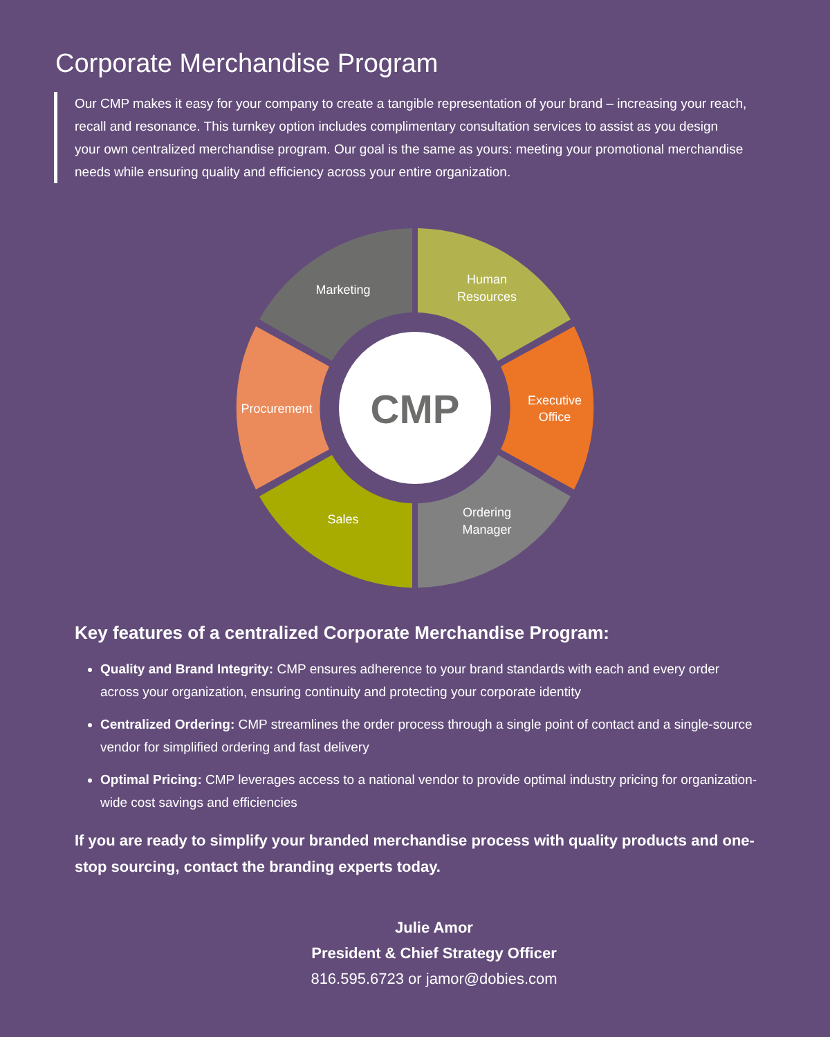Corporate Merchandise Program
Our CMP makes it easy for your company to create a tangible representation of your brand – increasing your reach, recall and resonance. This turnkey option includes complimentary consultation services to assist as you design your own centralized merchandise program. Our goal is the same as yours: meeting your promotional merchandise needs while ensuring quality and efficiency across your entire organization.
Marketing
Human
Resources
Executive
Office
Ordering
Manager
Sales
Procurement
CMP
Key features of a centralized Corporate Merchandise Program:
Quality and Brand Integrity: CMP ensures adherence to your brand standards with each and every order across your organization, ensuring continuity and protecting your corporate identity
Centralized Ordering: CMP streamlines the order process through a single point of contact and a single-source vendor for simplified ordering and fast delivery
Optimal Pricing: CMP leverages access to a national vendor to provide optimal industry pricing for organization-wide cost savings and efficiencies
If you are ready to simplify your branded merchandise process with quality products and one-stop sourcing, contact the branding experts today.
Julie Amor
President & Chief Strategy Officer
816.595.6723 or jamor@dobies.com